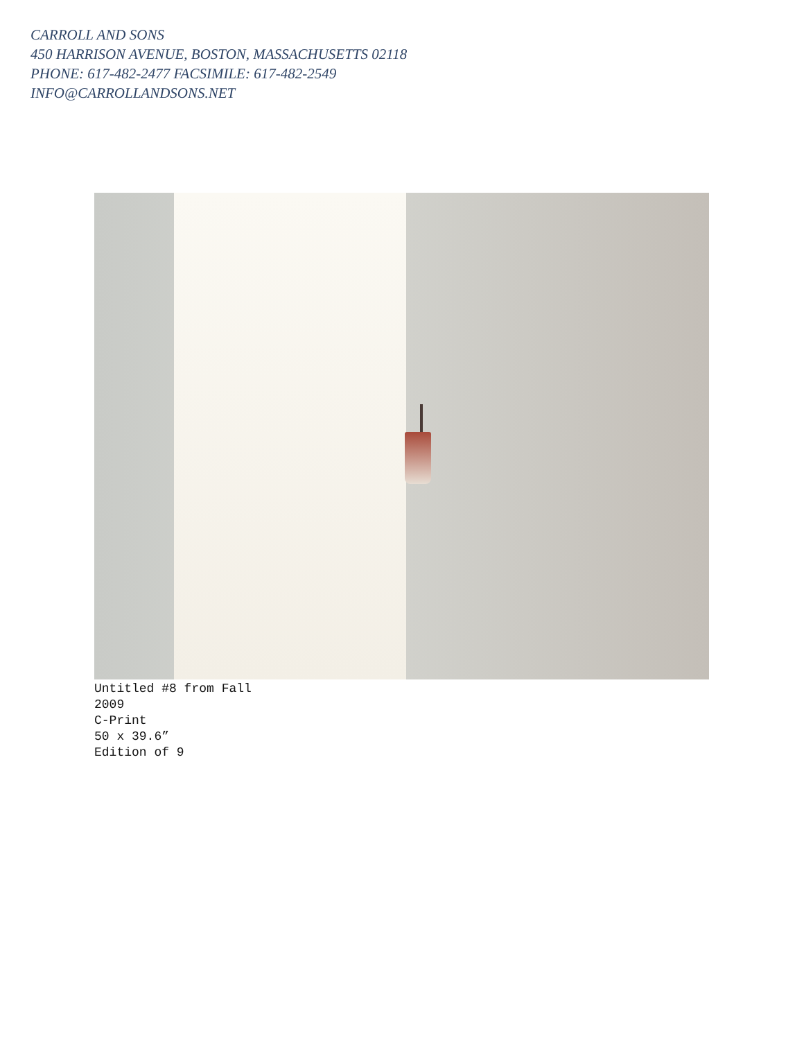CARROLL AND SONS
450 HARRISON AVENUE, BOSTON, MASSACHUSETTS 02118
PHONE: 617-482-2477 FACSIMILE: 617-482-2549
INFO@CARROLLANDSONS.NET
Untitled #8 from Fall
2009
C-Print
50 x 39.6”
Edition of 9